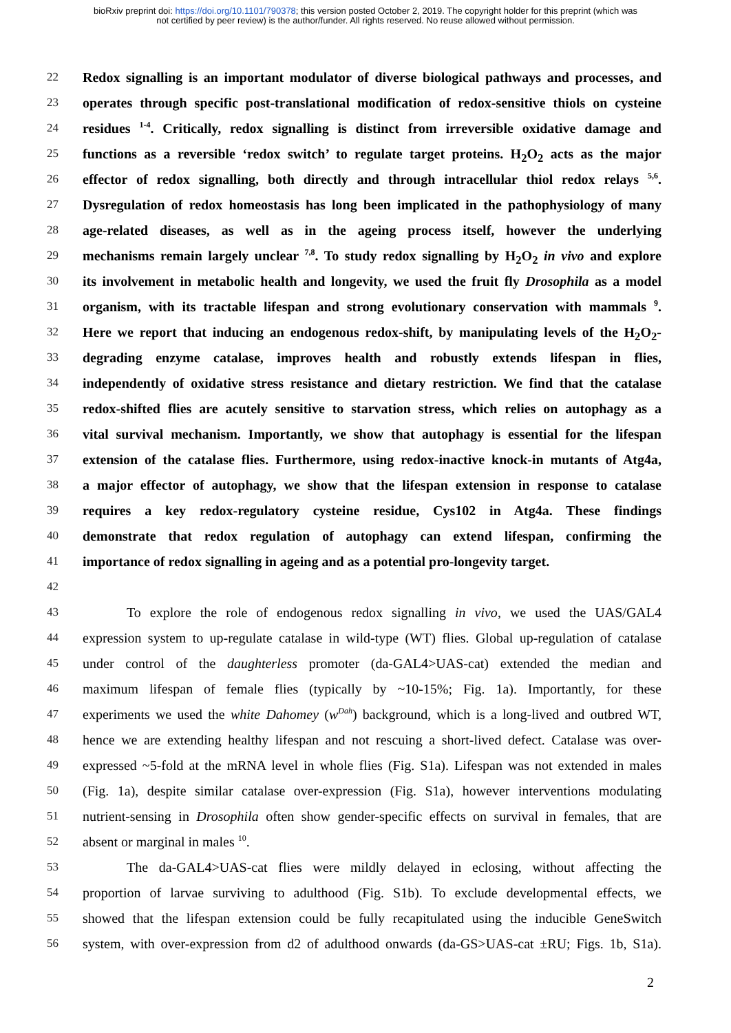bioRxiv preprint doi: https://doi.org/10.1101/790378; this version posted October 2, 2019. The copyright holder for this preprint (which was
not certified by peer review) is the author/funder. All rights reserved. No reuse allowed without permission.
22 Redox signalling is an important modulator of diverse biological pathways and processes, and
23 operates through specific post-translational modification of redox-sensitive thiols on cysteine
24 residues <sup>1-4</sup>. Critically, redox signalling is distinct from irreversible oxidative damage and
25 functions as a reversible ‘redox switch’ to regulate target proteins. H<sub>2</sub>O<sub>2</sub> acts as the major
26 effector of redox signalling, both directly and through intracellular thiol redox relays <sup>5,6</sup>.
27 Dysregulation of redox homeostasis has long been implicated in the pathophysiology of many
28 age-related diseases, as well as in the ageing process itself, however the underlying
29 mechanisms remain largely unclear <sup>7,8</sup>. To study redox signalling by H<sub>2</sub>O<sub>2</sub> in vivo and explore
30 its involvement in metabolic health and longevity, we used the fruit fly Drosophila as a model
31 organism, with its tractable lifespan and strong evolutionary conservation with mammals <sup>9</sup>.
32 Here we report that inducing an endogenous redox-shift, by manipulating levels of the H<sub>2</sub>O<sub>2</sub>-
33 degrading enzyme catalase, improves health and robustly extends lifespan in flies,
34 independently of oxidative stress resistance and dietary restriction. We find that the catalase
35 redox-shifted flies are acutely sensitive to starvation stress, which relies on autophagy as a
36 vital survival mechanism. Importantly, we show that autophagy is essential for the lifespan
37 extension of the catalase flies. Furthermore, using redox-inactive knock-in mutants of Atg4a,
38 a major effector of autophagy, we show that the lifespan extension in response to catalase
39 requires a key redox-regulatory cysteine residue, Cys102 in Atg4a. These findings
40 demonstrate that redox regulation of autophagy can extend lifespan, confirming the
41 importance of redox signalling in ageing and as a potential pro-longevity target.
42
43 To explore the role of endogenous redox signalling in vivo, we used the UAS/GAL4
44 expression system to up-regulate catalase in wild-type (WT) flies. Global up-regulation of catalase
45 under control of the daughterless promoter (da-GAL4>UAS-cat) extended the median and
46 maximum lifespan of female flies (typically by ~10-15%; Fig. 1a). Importantly, for these
47 experiments we used the white Dahomey (w<sup>Dah</sup>) background, which is a long-lived and outbred WT,
48 hence we are extending healthy lifespan and not rescuing a short-lived defect. Catalase was over-
49 expressed ~5-fold at the mRNA level in whole flies (Fig. S1a). Lifespan was not extended in males
50 (Fig. 1a), despite similar catalase over-expression (Fig. S1a), however interventions modulating
51 nutrient-sensing in Drosophila often show gender-specific effects on survival in females, that are
52 absent or marginal in males <sup>10</sup>.
53 The da-GAL4>UAS-cat flies were mildly delayed in eclosing, without affecting the
54 proportion of larvae surviving to adulthood (Fig. S1b). To exclude developmental effects, we
55 showed that the lifespan extension could be fully recapitulated using the inducible GeneSwitch
56 system, with over-expression from d2 of adulthood onwards (da-GS>UAS-cat ±RU; Figs. 1b, S1a).
2